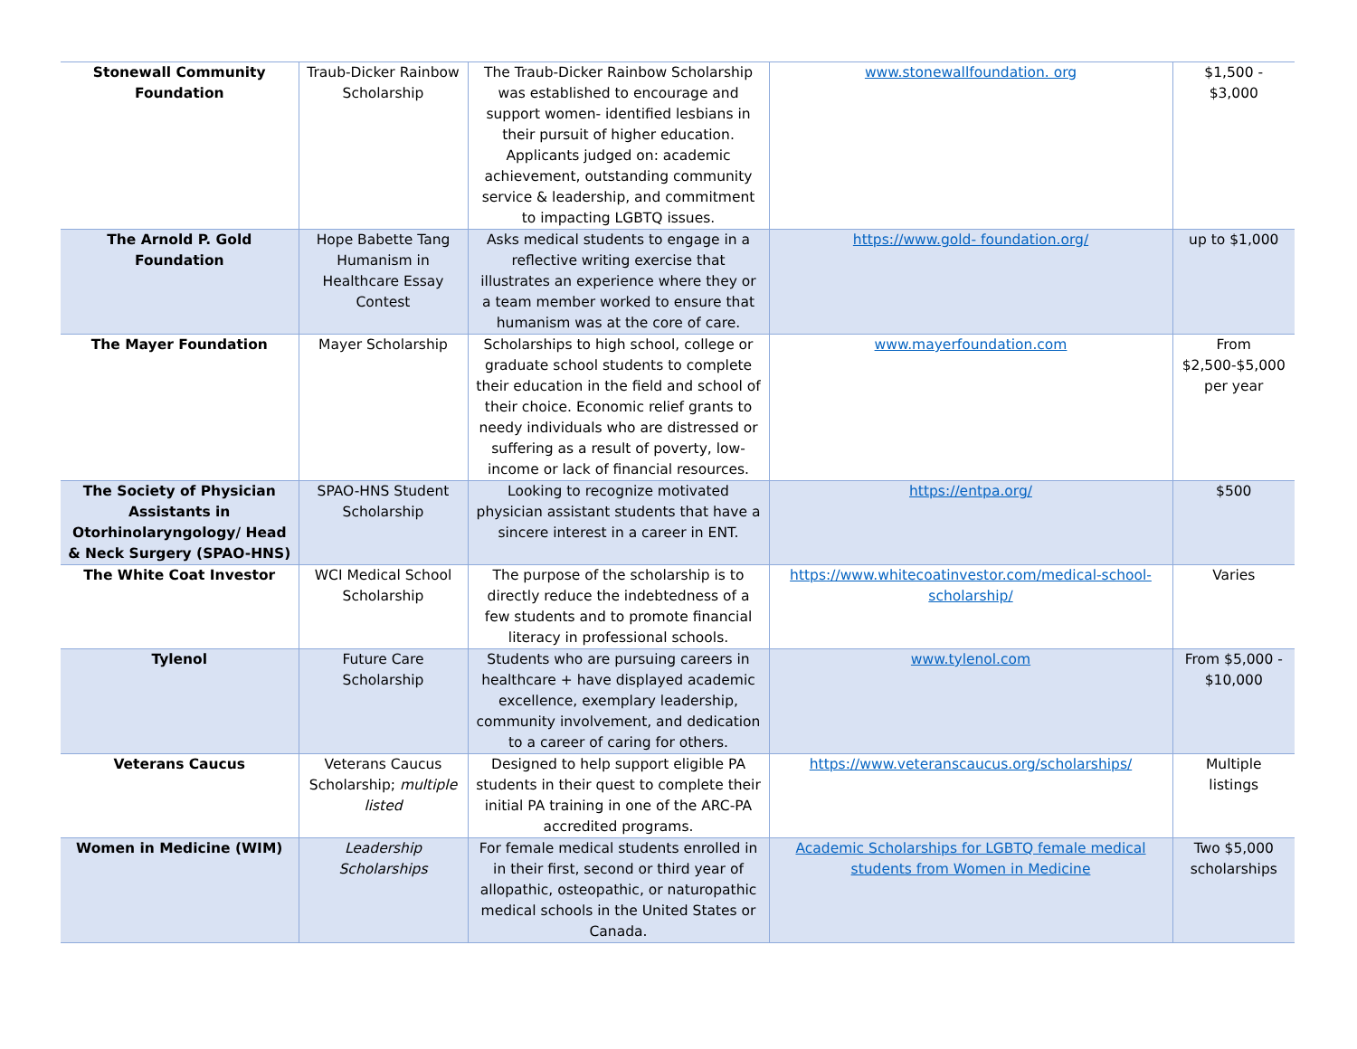| Stonewall Community Foundation | Traub-Dicker Rainbow Scholarship | The Traub-Dicker Rainbow Scholarship was established to encourage and support women- identified lesbians in their pursuit of higher education. Applicants judged on: academic achievement, outstanding community service & leadership, and commitment to impacting LGBTQ issues. | www.stonewallfoundation. org | $1,500 - $3,000 |
| The Arnold P. Gold Foundation | Hope Babette Tang Humanism in Healthcare Essay Contest | Asks medical students to engage in a reflective writing exercise that illustrates an experience where they or a team member worked to ensure that humanism was at the core of care. | https://www.gold- foundation.org/ | up to $1,000 |
| The Mayer Foundation | Mayer Scholarship | Scholarships to high school, college or graduate school students to complete their education in the field and school of their choice. Economic relief grants to needy individuals who are distressed or suffering as a result of poverty, low-income or lack of financial resources. | www.mayerfoundation.com | From $2,500-$5,000 per year |
| The Society of Physician Assistants in Otorhinolaryngology/ Head & Neck Surgery (SPAO-HNS) | SPAO-HNS Student Scholarship | Looking to recognize motivated physician assistant students that have a sincere interest in a career in ENT. | https://entpa.org/ | $500 |
| The White Coat Investor | WCI Medical School Scholarship | The purpose of the scholarship is to directly reduce the indebtedness of a few students and to promote financial literacy in professional schools. | https://www.whitecoatinvestor.com/medical-school-scholarship/ | Varies |
| Tylenol | Future Care Scholarship | Students who are pursuing careers in healthcare + have displayed academic excellence, exemplary leadership, community involvement, and dedication to a career of caring for others. | www.tylenol.com | From $5,000 - $10,000 |
| Veterans Caucus | Veterans Caucus Scholarship; multiple listed | Designed to help support eligible PA students in their quest to complete their initial PA training in one of the ARC-PA accredited programs. | https://www.veteranscaucus.org/scholarships/ | Multiple listings |
| Women in Medicine (WIM) | Leadership Scholarships | For female medical students enrolled in in their first, second or third year of allopathic, osteopathic, or naturopathic medical schools in the United States or Canada. | Academic Scholarships for LGBTQ female medical students from Women in Medicine | Two $5,000 scholarships |